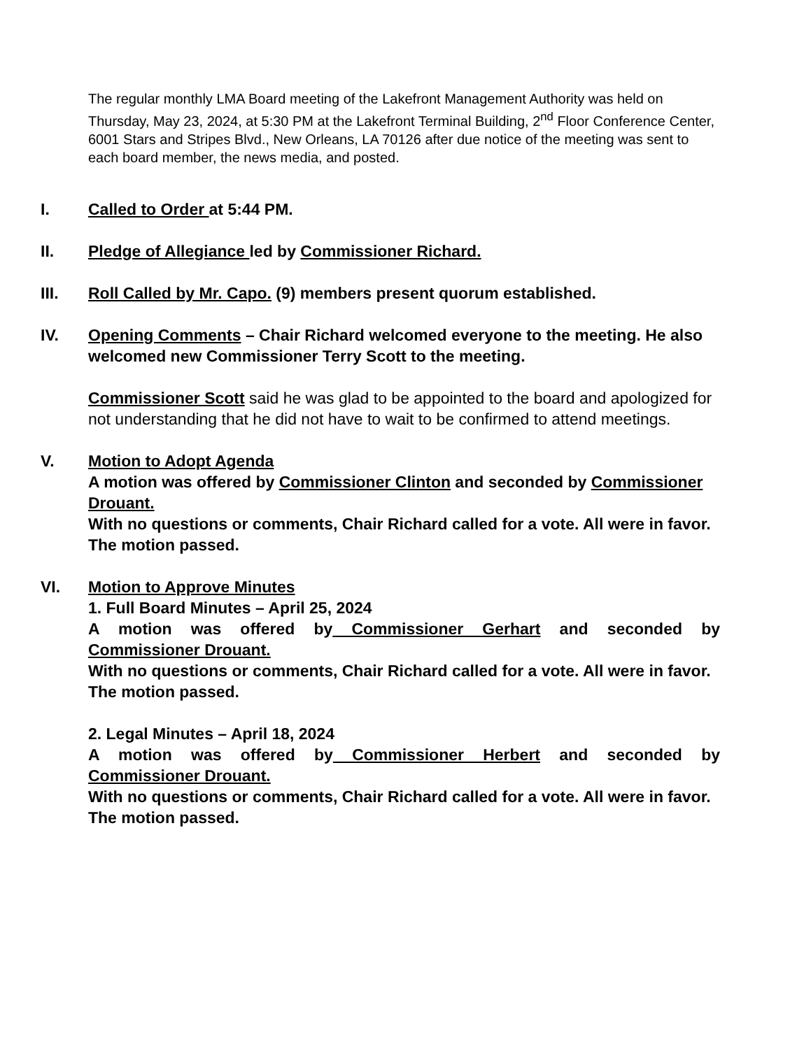The regular monthly LMA Board meeting of the Lakefront Management Authority was held on Thursday, May 23, 2024, at 5:30 PM at the Lakefront Terminal Building, 2<sup>nd</sup> Floor Conference Center, 6001 Stars and Stripes Blvd., New Orleans, LA 70126 after due notice of the meeting was sent to each board member, the news media, and posted.
I. Called to Order at 5:44 PM.
II. Pledge of Allegiance led by Commissioner Richard.
III. Roll Called by Mr. Capo. (9) members present quorum established.
IV. Opening Comments – Chair Richard welcomed everyone to the meeting. He also welcomed new Commissioner Terry Scott to the meeting.
Commissioner Scott said he was glad to be appointed to the board and apologized for not understanding that he did not have to wait to be confirmed to attend meetings.
V. Motion to Adopt Agenda
A motion was offered by Commissioner Clinton and seconded by Commissioner Drouant.
With no questions or comments, Chair Richard called for a vote. All were in favor. The motion passed.
VI. Motion to Approve Minutes
1. Full Board Minutes – April 25, 2024
A motion was offered by Commissioner Gerhart and seconded by
Commissioner Drouant.
With no questions or comments, Chair Richard called for a vote. All were in favor. The motion passed.
2. Legal Minutes – April 18, 2024
A motion was offered by Commissioner Herbert and seconded by
Commissioner Drouant.
With no questions or comments, Chair Richard called for a vote. All were in favor. The motion passed.